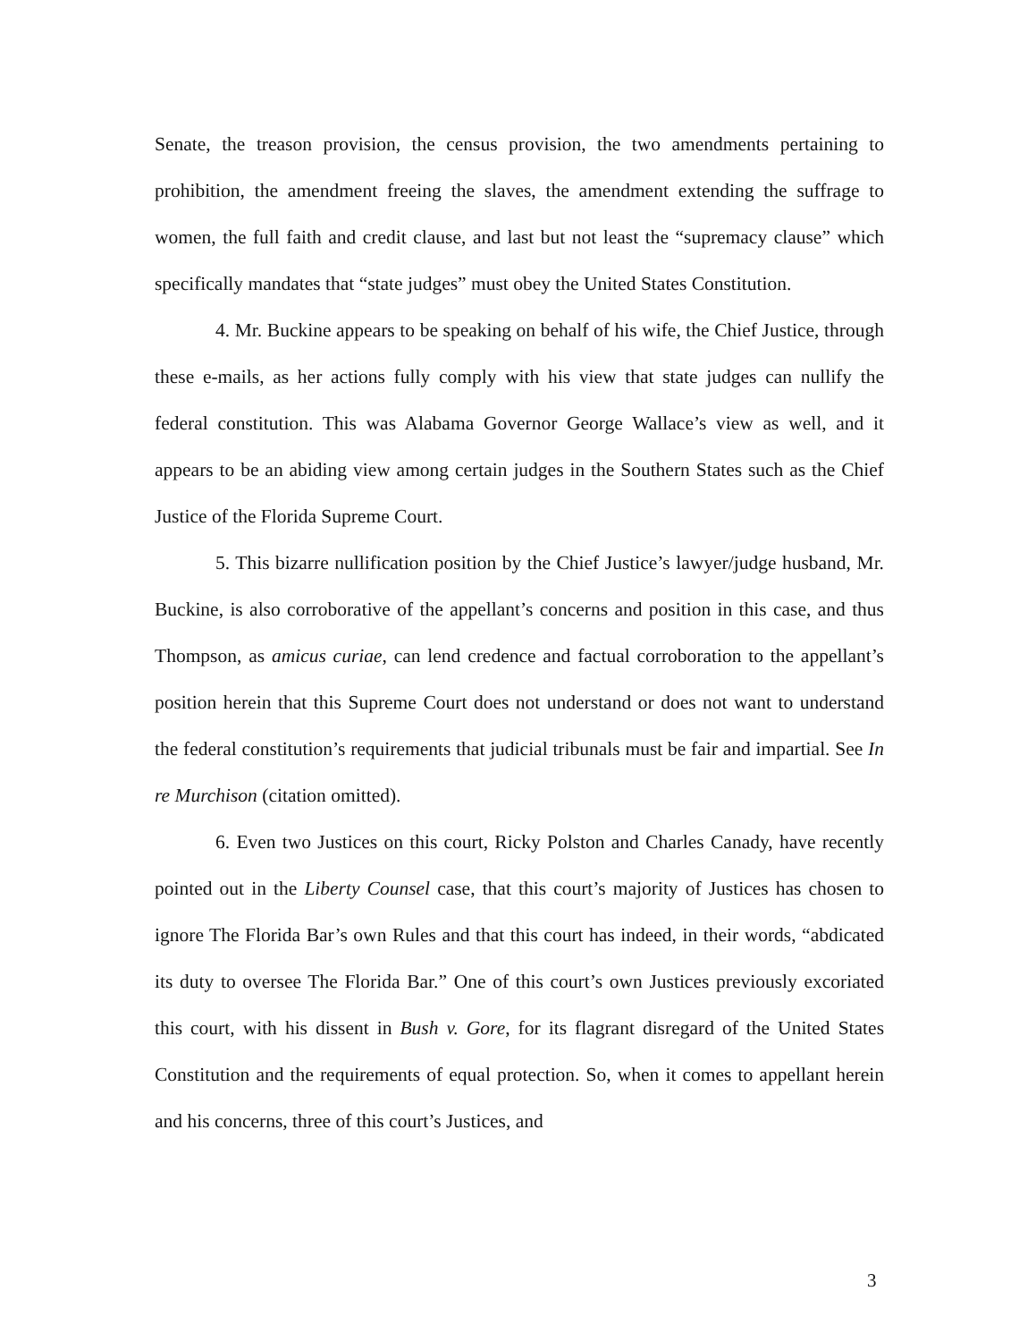Senate, the treason provision, the census provision, the two amendments pertaining to prohibition, the amendment freeing the slaves, the amendment extending the suffrage to women, the full faith and credit clause, and last but not least the “supremacy clause” which specifically mandates that “state judges” must obey the United States Constitution.
4. Mr. Buckine appears to be speaking on behalf of his wife, the Chief Justice, through these e-mails, as her actions fully comply with his view that state judges can nullify the federal constitution. This was Alabama Governor George Wallace’s view as well, and it appears to be an abiding view among certain judges in the Southern States such as the Chief Justice of the Florida Supreme Court.
5. This bizarre nullification position by the Chief Justice’s lawyer/judge husband, Mr. Buckine, is also corroborative of the appellant’s concerns and position in this case, and thus Thompson, as amicus curiae, can lend credence and factual corroboration to the appellant’s position herein that this Supreme Court does not understand or does not want to understand the federal constitution’s requirements that judicial tribunals must be fair and impartial. See In re Murchison (citation omitted).
6. Even two Justices on this court, Ricky Polston and Charles Canady, have recently pointed out in the Liberty Counsel case, that this court’s majority of Justices has chosen to ignore The Florida Bar’s own Rules and that this court has indeed, in their words, “abdicated its duty to oversee The Florida Bar.” One of this court’s own Justices previously excoriated this court, with his dissent in Bush v. Gore, for its flagrant disregard of the United States Constitution and the requirements of equal protection. So, when it comes to appellant herein and his concerns, three of this court’s Justices, and
3